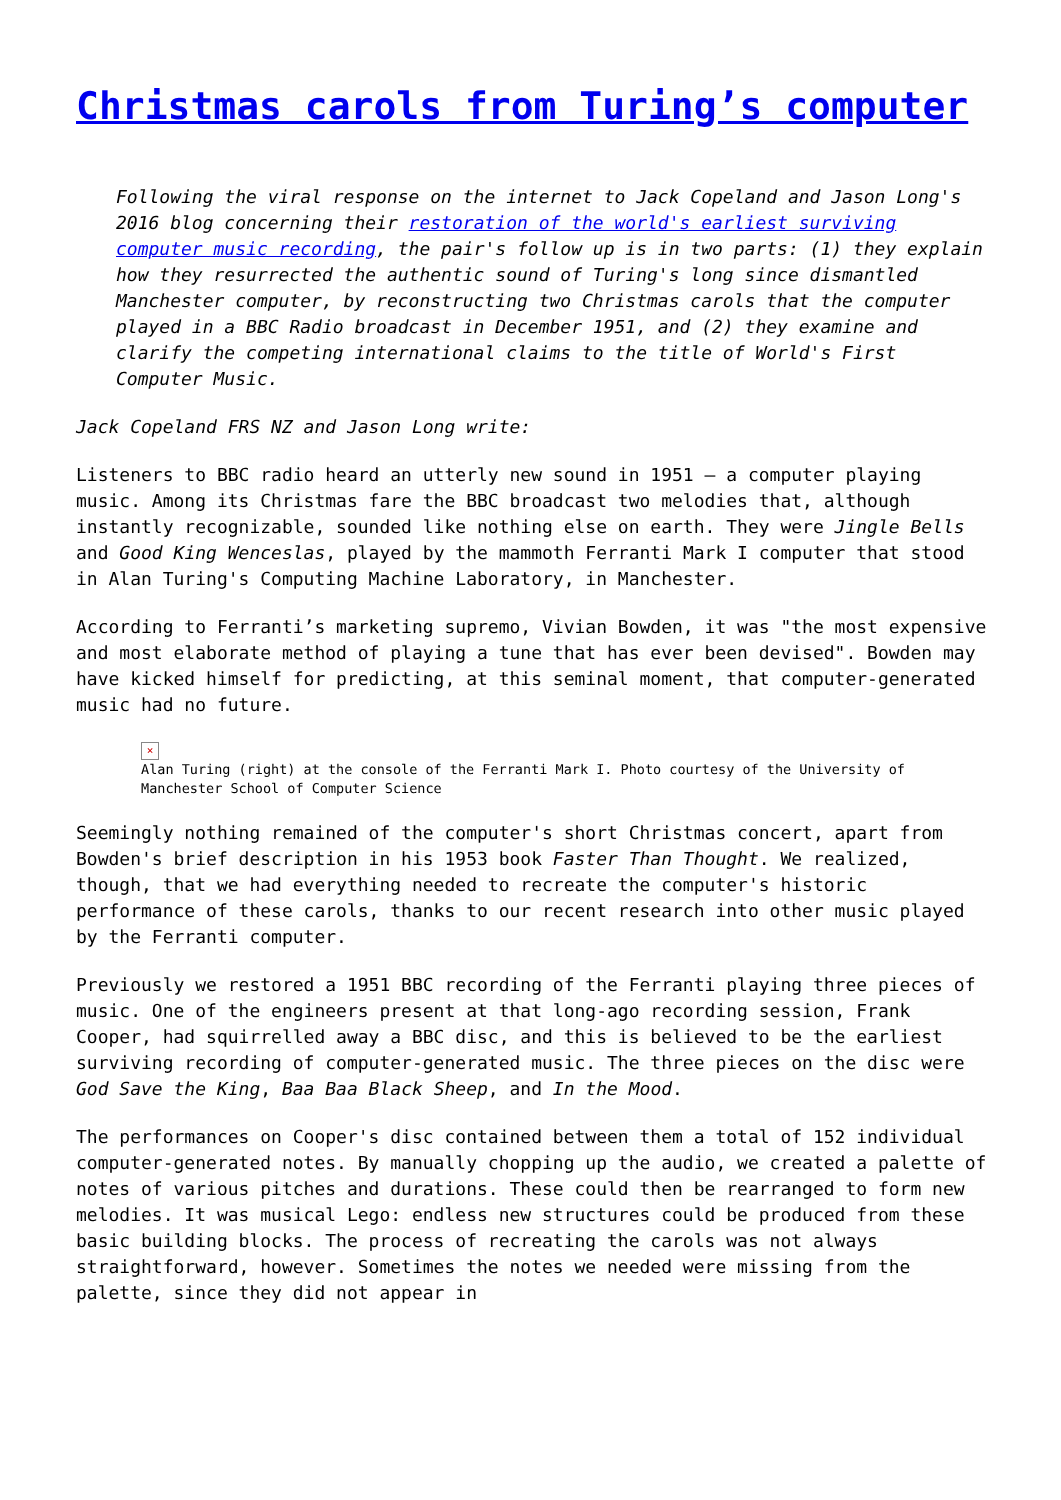Christmas carols from Turing’s computer
Following the viral response on the internet to Jack Copeland and Jason Long's 2016 blog concerning their restoration of the world's earliest surviving computer music recording, the pair's follow up is in two parts: (1) they explain how they resurrected the authentic sound of Turing's long since dismantled Manchester computer, by reconstructing two Christmas carols that the computer played in a BBC Radio broadcast in December 1951, and (2) they examine and clarify the competing international claims to the title of World's First Computer Music.
Jack Copeland FRS NZ and Jason Long write:
Listeners to BBC radio heard an utterly new sound in 1951 – a computer playing music. Among its Christmas fare the BBC broadcast two melodies that, although instantly recognizable, sounded like nothing else on earth. They were Jingle Bells and Good King Wenceslas, played by the mammoth Ferranti Mark I computer that stood in Alan Turing's Computing Machine Laboratory, in Manchester.
According to Ferranti’s marketing supremo, Vivian Bowden, it was "the most expensive and most elaborate method of playing a tune that has ever been devised". Bowden may have kicked himself for predicting, at this seminal moment, that computer-generated music had no future.
×
Alan Turing (right) at the console of the Ferranti Mark I. Photo courtesy of the University of Manchester School of Computer Science
Seemingly nothing remained of the computer's short Christmas concert, apart from Bowden's brief description in his 1953 book Faster Than Thought. We realized, though, that we had everything needed to recreate the computer's historic performance of these carols, thanks to our recent research into other music played by the Ferranti computer.
Previously we restored a 1951 BBC recording of the Ferranti playing three pieces of music. One of the engineers present at that long-ago recording session, Frank Cooper, had squirrelled away a BBC disc, and this is believed to be the earliest surviving recording of computer-generated music. The three pieces on the disc were God Save the King, Baa Baa Black Sheep, and In the Mood.
The performances on Cooper's disc contained between them a total of 152 individual computer-generated notes. By manually chopping up the audio, we created a palette of notes of various pitches and durations. These could then be rearranged to form new melodies. It was musical Lego: endless new structures could be produced from these basic building blocks. The process of recreating the carols was not always straightforward, however. Sometimes the notes we needed were missing from the palette, since they did not appear in